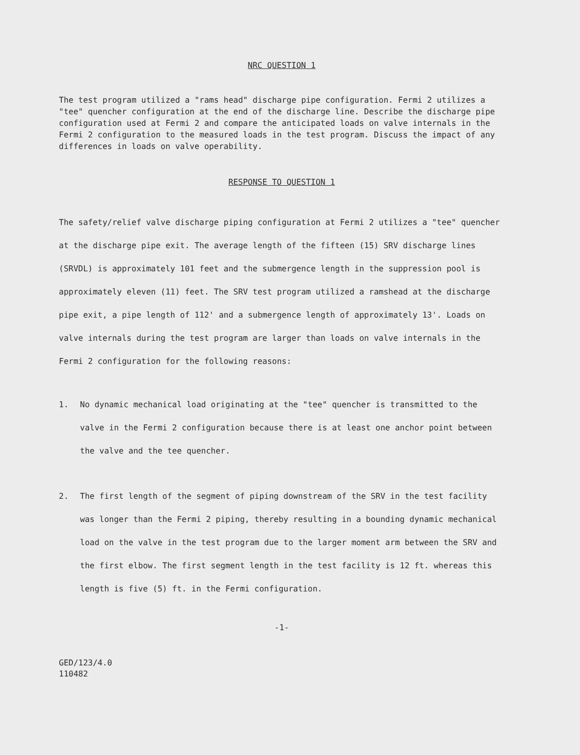NRC QUESTION 1
The test program utilized a "rams head" discharge pipe configuration. Fermi 2 utilizes a "tee" quencher configuration at the end of the discharge line. Describe the discharge pipe configuration used at Fermi 2 and compare the anticipated loads on valve internals in the Fermi 2 configuration to the measured loads in the test program. Discuss the impact of any differences in loads on valve operability.
RESPONSE TO QUESTION 1
The safety/relief valve discharge piping configuration at Fermi 2 utilizes a "tee" quencher at the discharge pipe exit. The average length of the fifteen (15) SRV discharge lines (SRVDL) is approximately 101 feet and the submergence length in the suppression pool is approximately eleven (11) feet. The SRV test program utilized a ramshead at the discharge pipe exit, a pipe length of 112' and a submergence length of approximately 13'. Loads on valve internals during the test program are larger than loads on valve internals in the Fermi 2 configuration for the following reasons:
1. No dynamic mechanical load originating at the "tee" quencher is transmitted to the valve in the Fermi 2 configuration because there is at least one anchor point between the valve and the tee quencher.
2. The first length of the segment of piping downstream of the SRV in the test facility was longer than the Fermi 2 piping, thereby resulting in a bounding dynamic mechanical load on the valve in the test program due to the larger moment arm between the SRV and the first elbow. The first segment length in the test facility is 12 ft. whereas this length is five (5) ft. in the Fermi configuration.
-1-
GED/123/4.0
110482